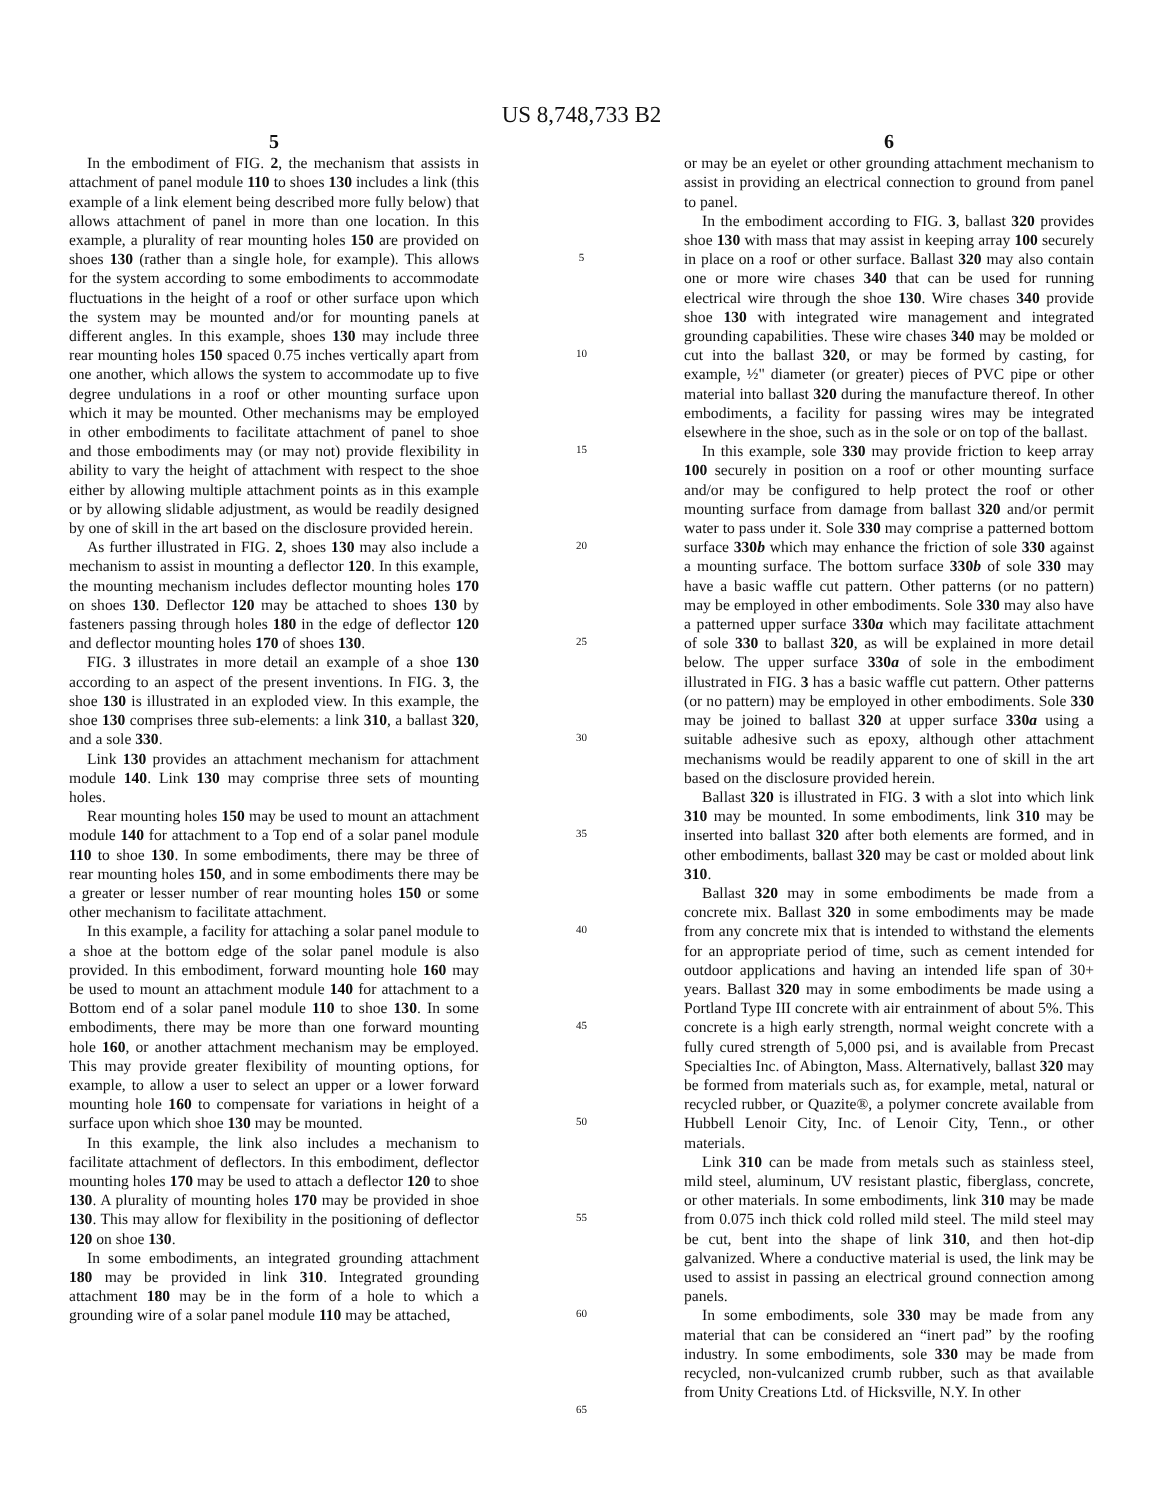US 8,748,733 B2
5
In the embodiment of FIG. 2, the mechanism that assists in attachment of panel module 110 to shoes 130 includes a link (this example of a link element being described more fully below) that allows attachment of panel in more than one location. In this example, a plurality of rear mounting holes 150 are provided on shoes 130 (rather than a single hole, for example). This allows for the system according to some embodiments to accommodate fluctuations in the height of a roof or other surface upon which the system may be mounted and/or for mounting panels at different angles. In this example, shoes 130 may include three rear mounting holes 150 spaced 0.75 inches vertically apart from one another, which allows the system to accommodate up to five degree undulations in a roof or other mounting surface upon which it may be mounted. Other mechanisms may be employed in other embodiments to facilitate attachment of panel to shoe and those embodiments may (or may not) provide flexibility in ability to vary the height of attachment with respect to the shoe either by allowing multiple attachment points as in this example or by allowing slidable adjustment, as would be readily designed by one of skill in the art based on the disclosure provided herein.
As further illustrated in FIG. 2, shoes 130 may also include a mechanism to assist in mounting a deflector 120. In this example, the mounting mechanism includes deflector mounting holes 170 on shoes 130. Deflector 120 may be attached to shoes 130 by fasteners passing through holes 180 in the edge of deflector 120 and deflector mounting holes 170 of shoes 130.
FIG. 3 illustrates in more detail an example of a shoe 130 according to an aspect of the present inventions. In FIG. 3, the shoe 130 is illustrated in an exploded view. In this example, the shoe 130 comprises three sub-elements: a link 310, a ballast 320, and a sole 330.
Link 130 provides an attachment mechanism for attachment module 140. Link 130 may comprise three sets of mounting holes.
Rear mounting holes 150 may be used to mount an attachment module 140 for attachment to a Top end of a solar panel module 110 to shoe 130. In some embodiments, there may be three of rear mounting holes 150, and in some embodiments there may be a greater or lesser number of rear mounting holes 150 or some other mechanism to facilitate attachment.
In this example, a facility for attaching a solar panel module to a shoe at the bottom edge of the solar panel module is also provided. In this embodiment, forward mounting hole 160 may be used to mount an attachment module 140 for attachment to a Bottom end of a solar panel module 110 to shoe 130. In some embodiments, there may be more than one forward mounting hole 160, or another attachment mechanism may be employed. This may provide greater flexibility of mounting options, for example, to allow a user to select an upper or a lower forward mounting hole 160 to compensate for variations in height of a surface upon which shoe 130 may be mounted.
In this example, the link also includes a mechanism to facilitate attachment of deflectors. In this embodiment, deflector mounting holes 170 may be used to attach a deflector 120 to shoe 130. A plurality of mounting holes 170 may be provided in shoe 130. This may allow for flexibility in the positioning of deflector 120 on shoe 130.
In some embodiments, an integrated grounding attachment 180 may be provided in link 310. Integrated grounding attachment 180 may be in the form of a hole to which a grounding wire of a solar panel module 110 may be attached,
5
10
15
20
25
30
35
40
45
50
55
60
65
6
or may be an eyelet or other grounding attachment mechanism to assist in providing an electrical connection to ground from panel to panel.
In the embodiment according to FIG. 3, ballast 320 provides shoe 130 with mass that may assist in keeping array 100 securely in place on a roof or other surface. Ballast 320 may also contain one or more wire chases 340 that can be used for running electrical wire through the shoe 130. Wire chases 340 provide shoe 130 with integrated wire management and integrated grounding capabilities. These wire chases 340 may be molded or cut into the ballast 320, or may be formed by casting, for example, ½" diameter (or greater) pieces of PVC pipe or other material into ballast 320 during the manufacture thereof. In other embodiments, a facility for passing wires may be integrated elsewhere in the shoe, such as in the sole or on top of the ballast.
In this example, sole 330 may provide friction to keep array 100 securely in position on a roof or other mounting surface and/or may be configured to help protect the roof or other mounting surface from damage from ballast 320 and/or permit water to pass under it. Sole 330 may comprise a patterned bottom surface 330b which may enhance the friction of sole 330 against a mounting surface. The bottom surface 330b of sole 330 may have a basic waffle cut pattern. Other patterns (or no pattern) may be employed in other embodiments. Sole 330 may also have a patterned upper surface 330a which may facilitate attachment of sole 330 to ballast 320, as will be explained in more detail below. The upper surface 330a of sole in the embodiment illustrated in FIG. 3 has a basic waffle cut pattern. Other patterns (or no pattern) may be employed in other embodiments. Sole 330 may be joined to ballast 320 at upper surface 330a using a suitable adhesive such as epoxy, although other attachment mechanisms would be readily apparent to one of skill in the art based on the disclosure provided herein.
Ballast 320 is illustrated in FIG. 3 with a slot into which link 310 may be mounted. In some embodiments, link 310 may be inserted into ballast 320 after both elements are formed, and in other embodiments, ballast 320 may be cast or molded about link 310.
Ballast 320 may in some embodiments be made from a concrete mix. Ballast 320 in some embodiments may be made from any concrete mix that is intended to withstand the elements for an appropriate period of time, such as cement intended for outdoor applications and having an intended life span of 30+ years. Ballast 320 may in some embodiments be made using a Portland Type III concrete with air entrainment of about 5%. This concrete is a high early strength, normal weight concrete with a fully cured strength of 5,000 psi, and is available from Precast Specialties Inc. of Abington, Mass. Alternatively, ballast 320 may be formed from materials such as, for example, metal, natural or recycled rubber, or Quazite®, a polymer concrete available from Hubbell Lenoir City, Inc. of Lenoir City, Tenn., or other materials.
Link 310 can be made from metals such as stainless steel, mild steel, aluminum, UV resistant plastic, fiberglass, concrete, or other materials. In some embodiments, link 310 may be made from 0.075 inch thick cold rolled mild steel. The mild steel may be cut, bent into the shape of link 310, and then hot-dip galvanized. Where a conductive material is used, the link may be used to assist in passing an electrical ground connection among panels.
In some embodiments, sole 330 may be made from any material that can be considered an “inert pad” by the roofing industry. In some embodiments, sole 330 may be made from recycled, non-vulcanized crumb rubber, such as that available from Unity Creations Ltd. of Hicksville, N.Y. In other